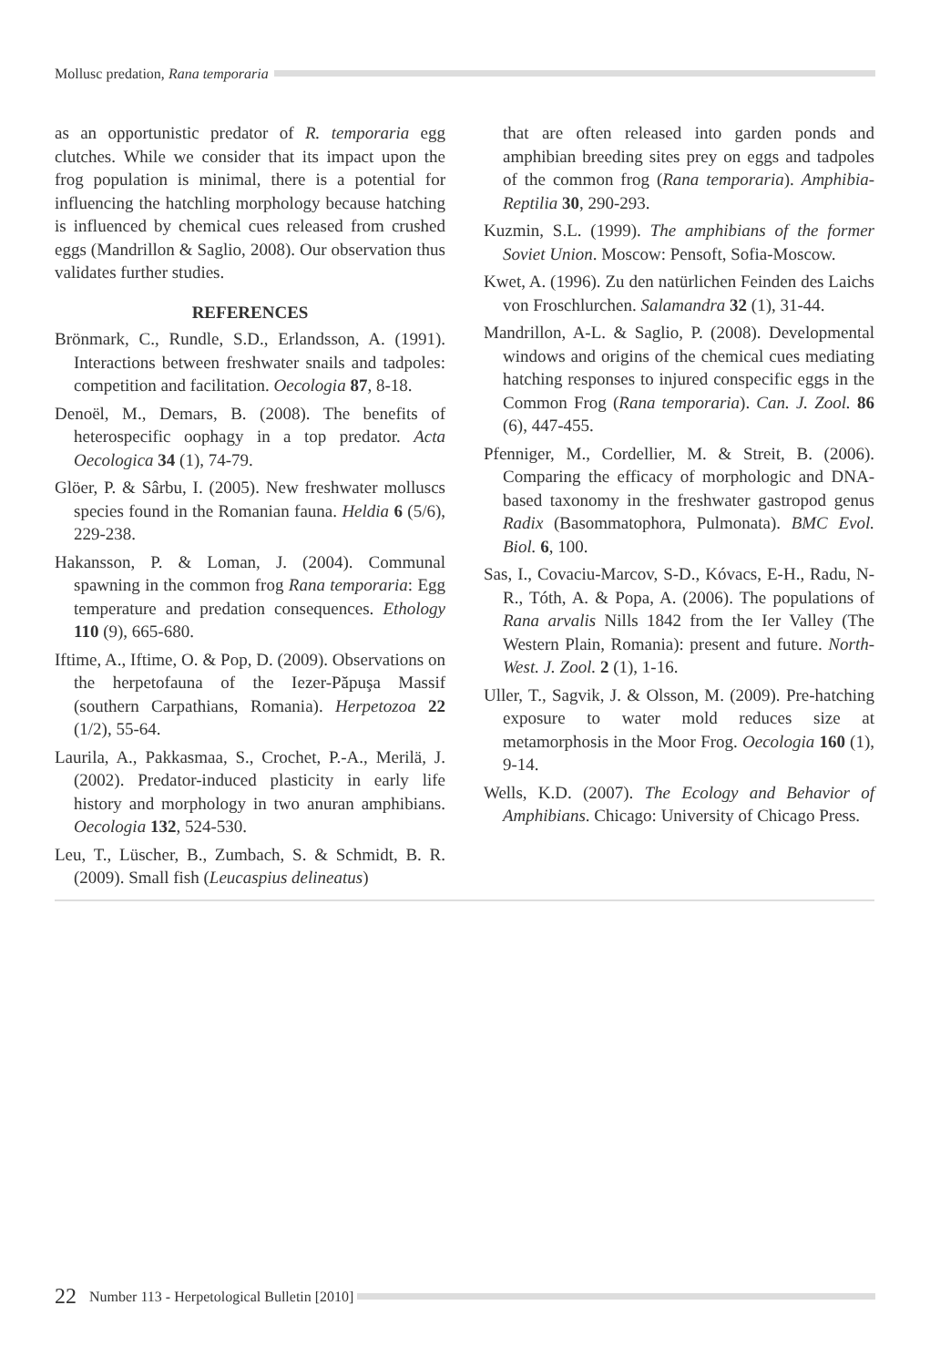Mollusc predation, Rana temporaria
as an opportunistic predator of R. temporaria egg clutches. While we consider that its impact upon the frog population is minimal, there is a potential for influencing the hatchling morphology because hatching is influenced by chemical cues released from crushed eggs (Mandrillon & Saglio, 2008). Our observation thus validates further studies.
REFERENCES
Brönmark, C., Rundle, S.D., Erlandsson, A. (1991). Interactions between freshwater snails and tadpoles: competition and facilitation. Oecologia 87, 8-18.
Denoël, M., Demars, B. (2008). The benefits of heterospecific oophagy in a top predator. Acta Oecologica 34 (1), 74-79.
Glöer, P. & Sârbu, I. (2005). New freshwater molluscs species found in the Romanian fauna. Heldia 6 (5/6), 229-238.
Hakansson, P. & Loman, J. (2004). Communal spawning in the common frog Rana temporaria: Egg temperature and predation consequences. Ethology 110 (9), 665-680.
Iftime, A., Iftime, O. & Pop, D. (2009). Observations on the herpetofauna of the Iezer-Păpuşa Massif (southern Carpathians, Romania). Herpetozoa 22 (1/2), 55-64.
Laurila, A., Pakkasmaa, S., Crochet, P.-A., Merilä, J. (2002). Predator-induced plasticity in early life history and morphology in two anuran amphibians. Oecologia 132, 524-530.
Leu, T., Lüscher, B., Zumbach, S. & Schmidt, B. R. (2009). Small fish (Leucaspius delineatus)
that are often released into garden ponds and amphibian breeding sites prey on eggs and tadpoles of the common frog (Rana temporaria). Amphibia-Reptilia 30, 290-293.
Kuzmin, S.L. (1999). The amphibians of the former Soviet Union. Moscow: Pensoft, Sofia-Moscow.
Kwet, A. (1996). Zu den natürlichen Feinden des Laichs von Froschlurchen. Salamandra 32 (1), 31-44.
Mandrillon, A-L. & Saglio, P. (2008). Developmental windows and origins of the chemical cues mediating hatching responses to injured conspecific eggs in the Common Frog (Rana temporaria). Can. J. Zool. 86 (6), 447-455.
Pfenniger, M., Cordellier, M. & Streit, B. (2006). Comparing the efficacy of morphologic and DNA-based taxonomy in the freshwater gastropod genus Radix (Basommatophora, Pulmonata). BMC Evol. Biol. 6, 100.
Sas, I., Covaciu-Marcov, S-D., Kóvacs, E-H., Radu, N-R., Tóth, A. & Popa, A. (2006). The populations of Rana arvalis Nills 1842 from the Ier Valley (The Western Plain, Romania): present and future. North-West. J. Zool. 2 (1), 1-16.
Uller, T., Sagvik, J. & Olsson, M. (2009). Pre-hatching exposure to water mold reduces size at metamorphosis in the Moor Frog. Oecologia 160 (1), 9-14.
Wells, K.D. (2007). The Ecology and Behavior of Amphibians. Chicago: University of Chicago Press.
22 Number 113 - Herpetological Bulletin [2010]